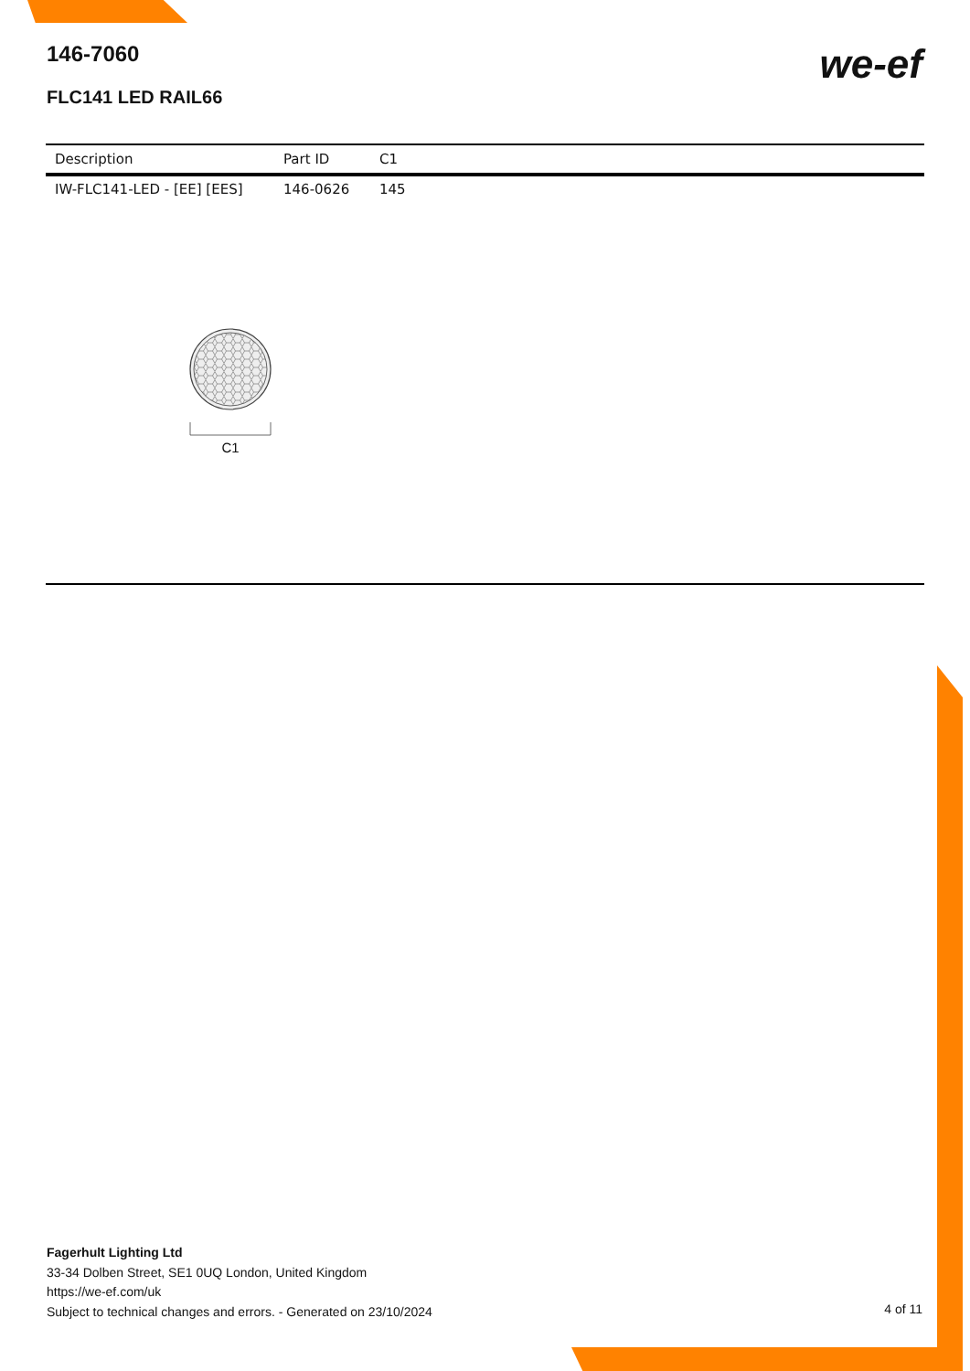146-7060
FLC141 LED RAIL66
we-ef
| Description | Part ID | C1 |
| --- | --- | --- |
| IW-FLC141-LED - [EE] [EES] | 146-0626 | 145 |
C1
Fagerhult Lighting Ltd
33-34 Dolben Street, SE1 0UQ London, United Kingdom
https://we-ef.com/uk
Subject to technical changes and errors. - Generated on 23/10/2024
4 of 11